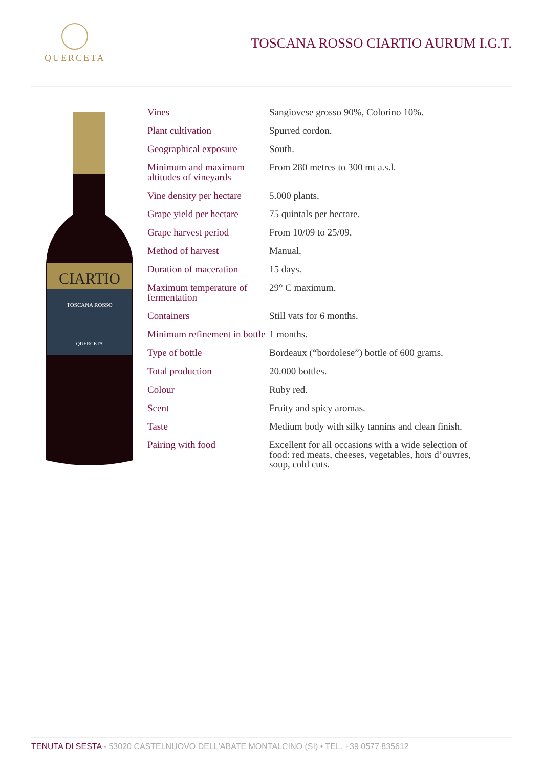QUERCETA
TOSCANA ROSSO CIARTIO AURUM I.G.T.
CIARTIO
TOSCANA ROSSO
QUERCETA
| Vines | Sangiovese grosso 90%, Colorino 10%. |
| Plant cultivation | Spurred cordon. |
| Geographical exposure | South. |
| Minimum and maximum altitudes of vineyards | From 280 metres to 300 mt a.s.l. |
| Vine density per hectare | 5.000 plants. |
| Grape yield per hectare | 75 quintals per hectare. |
| Grape harvest period | From 10/09 to 25/09. |
| Method of harvest | Manual. |
| Duration of maceration | 15 days. |
| Maximum temperature of fermentation | 29° C maximum. |
| Containers | Still vats for 6 months. |
| Minimum refinement in bottle | 1 months. |
| Type of bottle | Bordeaux (“bordolese”) bottle of 600 grams. |
| Total production | 20.000 bottles. |
| Colour | Ruby red. |
| Scent | Fruity and spicy aromas. |
| Taste | Medium body with silky tannins and clean finish. |
| Pairing with food | Excellent for all occasions with a wide selection of food: red meats, cheeses, vegetables, hors d’ouvres, soup, cold cuts. |
TENUTA DI SESTA - 53020 CASTELNUOVO DELL'ABATE MONTALCINO (SI) • TEL. +39 0577 835612